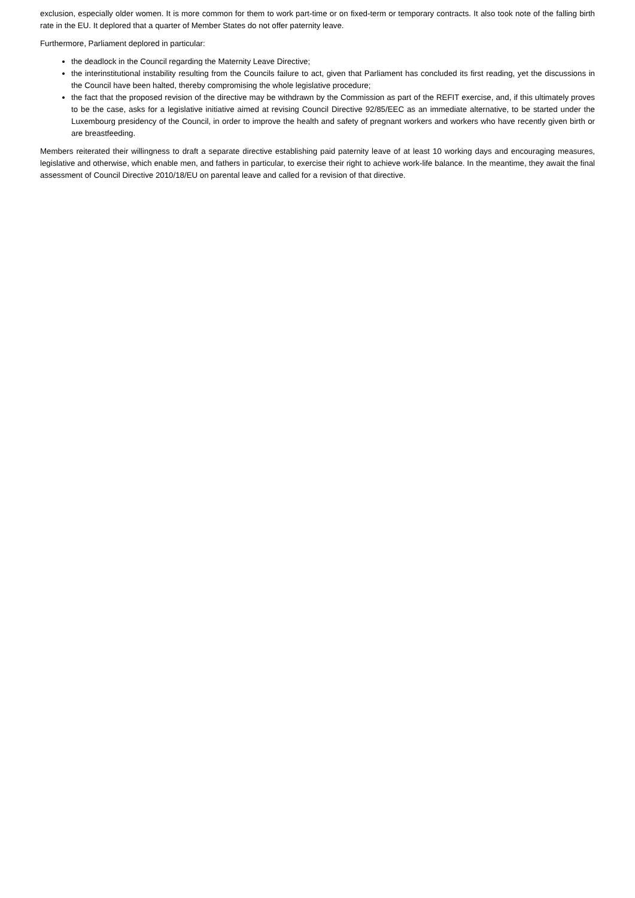exclusion, especially older women. It is more common for them to work part-time or on fixed-term or temporary contracts. It also took note of the falling birth rate in the EU. It deplored that a quarter of Member States do not offer paternity leave.
Furthermore, Parliament deplored in particular:
the deadlock in the Council regarding the Maternity Leave Directive;
the interinstitutional instability resulting from the Councils failure to act, given that Parliament has concluded its first reading, yet the discussions in the Council have been halted, thereby compromising the whole legislative procedure;
the fact that the proposed revision of the directive may be withdrawn by the Commission as part of the REFIT exercise, and, if this ultimately proves to be the case, asks for a legislative initiative aimed at revising Council Directive 92/85/EEC as an immediate alternative, to be started under the Luxembourg presidency of the Council, in order to improve the health and safety of pregnant workers and workers who have recently given birth or are breastfeeding.
Members reiterated their willingness to draft a separate directive establishing paid paternity leave of at least 10 working days and encouraging measures, legislative and otherwise, which enable men, and fathers in particular, to exercise their right to achieve work-life balance. In the meantime, they await the final assessment of Council Directive 2010/18/EU on parental leave and called for a revision of that directive.